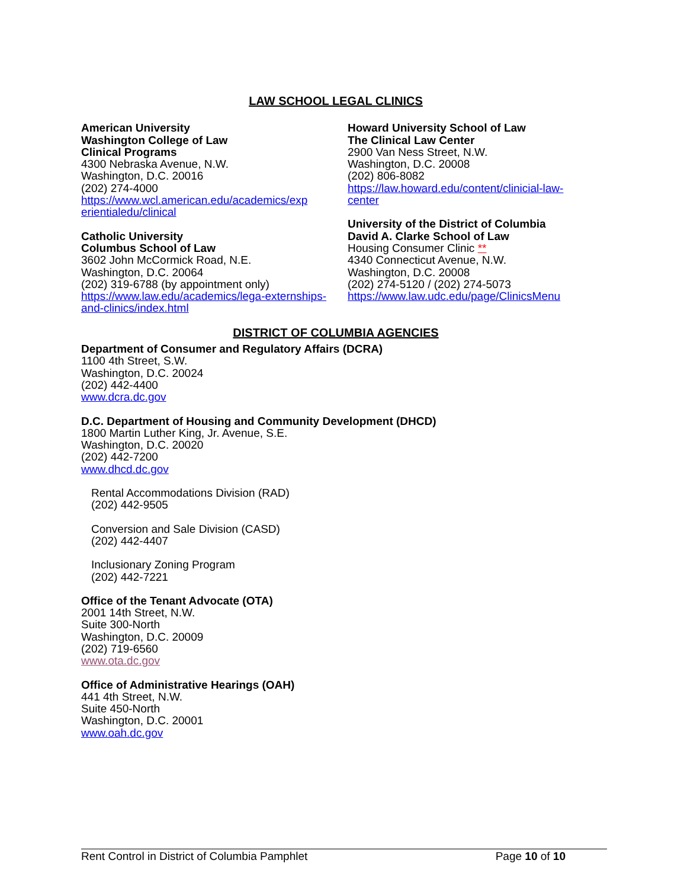LAW SCHOOL LEGAL CLINICS
American University
Washington College of Law
Clinical Programs
4300 Nebraska Avenue, N.W.
Washington, D.C. 20016
(202) 274-4000
https://www.wcl.american.edu/academics/exp erientialedu/clinical
Catholic University
Columbus School of Law
3602 John McCormick Road, N.E.
Washington, D.C. 20064
(202) 319-6788 (by appointment only)
https://www.law.edu/academics/lega-externships-and-clinics/index.html
Howard University School of Law
The Clinical Law Center
2900 Van Ness Street, N.W.
Washington, D.C. 20008
(202) 806-8082
https://law.howard.edu/content/clinicial-law-center
University of the District of Columbia
David A. Clarke School of Law
Housing Consumer Clinic **
4340 Connecticut Avenue, N.W.
Washington, D.C. 20008
(202) 274-5120 / (202) 274-5073
https://www.law.udc.edu/page/ClinicsMenu
DISTRICT OF COLUMBIA AGENCIES
Department of Consumer and Regulatory Affairs (DCRA)
1100 4th Street, S.W.
Washington, D.C. 20024
(202) 442-4400
www.dcra.dc.gov
D.C. Department of Housing and Community Development (DHCD)
1800 Martin Luther King, Jr. Avenue, S.E.
Washington, D.C. 20020
(202) 442-7200
www.dhcd.dc.gov
Rental Accommodations Division (RAD)
(202) 442-9505
Conversion and Sale Division (CASD)
(202) 442-4407
Inclusionary Zoning Program
(202) 442-7221
Office of the Tenant Advocate (OTA)
2001 14th Street, N.W.
Suite 300-North
Washington, D.C. 20009
(202) 719-6560
www.ota.dc.gov
Office of Administrative Hearings (OAH)
441 4th Street, N.W.
Suite 450-North
Washington, D.C. 20001
www.oah.dc.gov
Rent Control in District of Columbia Pamphlet Page 10 of 10